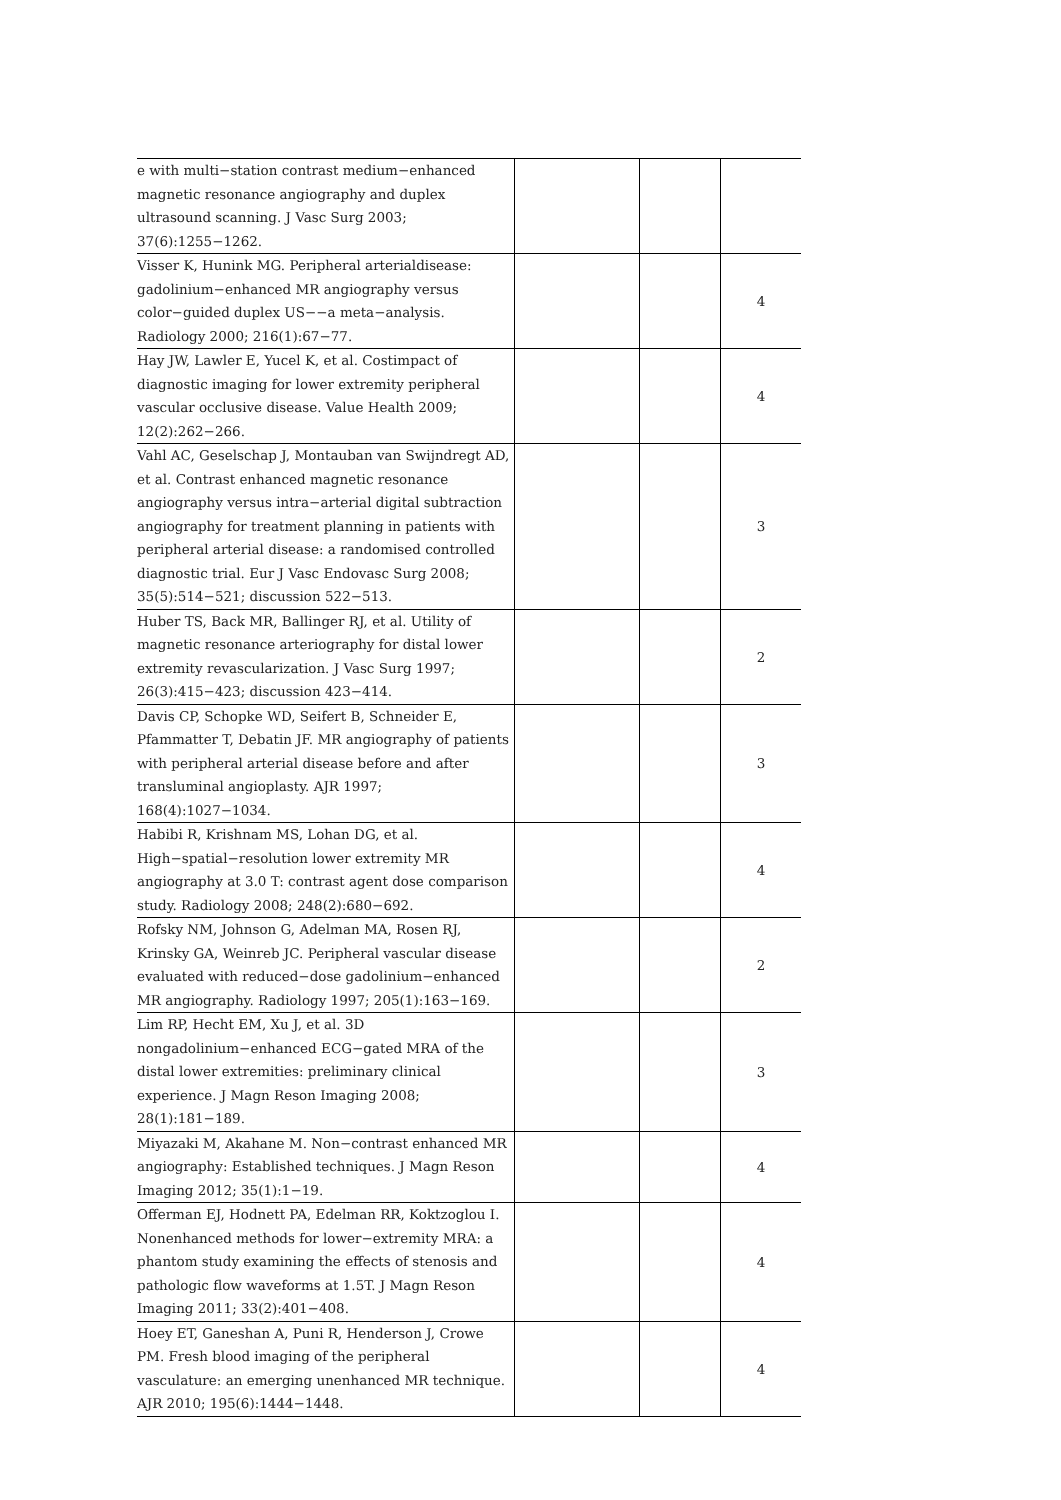| e with multi−station contrast medium−enhanced magnetic resonance angiography and duplex ultrasound scanning. J Vasc Surg 2003; 37(6):1255−1262. | | | |
| Visser K, Hunink MG. Peripheral arterialdisease: gadolinium−enhanced MR angiography versus color−guided duplex US−−a meta−analysis. Radiology 2000; 216(1):67−77. | | | 4 |
| Hay JW, Lawler E, Yucel K, et al. Costimpact of diagnostic imaging for lower extremity peripheral vascular occlusive disease. Value Health 2009; 12(2):262−266. | | | 4 |
| Vahl AC, Geselschap J, Montauban van Swijndregt AD, et al. Contrast enhanced magnetic resonance angiography versus intra−arterial digital subtraction angiography for treatment planning in patients with peripheral arterial disease: a randomised controlled diagnostic trial. Eur J Vasc Endovasc Surg 2008; 35(5):514−521; discussion 522−513. | | | 3 |
| Huber TS, Back MR, Ballinger RJ, et al. Utility of magnetic resonance arteriography for distal lower extremity revascularization. J Vasc Surg 1997; 26(3):415−423; discussion 423−414. | | | 2 |
| Davis CP, Schopke WD, Seifert B, Schneider E, Pfammatter T, Debatin JF. MR angiography of patients with peripheral arterial disease before and after transluminal angioplasty. AJR 1997; 168(4):1027−1034. | | | 3 |
| Habibi R, Krishnam MS, Lohan DG, et al. High−spatial−resolution lower extremity MR angiography at 3.0 T: contrast agent dose comparison study. Radiology 2008; 248(2):680−692. | | | 4 |
| Rofsky NM, Johnson G, Adelman MA, Rosen RJ, Krinsky GA, Weinreb JC. Peripheral vascular disease evaluated with reduced−dose gadolinium−enhanced MR angiography. Radiology 1997; 205(1):163−169. | | | 2 |
| Lim RP, Hecht EM, Xu J, et al. 3D nongadolinium−enhanced ECG−gated MRA of the distal lower extremities: preliminary clinical experience. J Magn Reson Imaging 2008; 28(1):181−189. | | | 3 |
| Miyazaki M, Akahane M. Non−contrast enhanced MR angiography: Established techniques. J Magn Reson Imaging 2012; 35(1):1−19. | | | 4 |
| Offerman EJ, Hodnett PA, Edelman RR, Koktzoglou I. Nonenhanced methods for lower−extremity MRA: a phantom study examining the effects of stenosis and pathologic flow waveforms at 1.5T. J Magn Reson Imaging 2011; 33(2):401−408. | | | 4 |
| Hoey ET, Ganeshan A, Puni R, Henderson J, Crowe PM. Fresh blood imaging of the peripheral vasculature: an emerging unenhanced MR technique. AJR 2010; 195(6):1444−1448. | | | 4 |